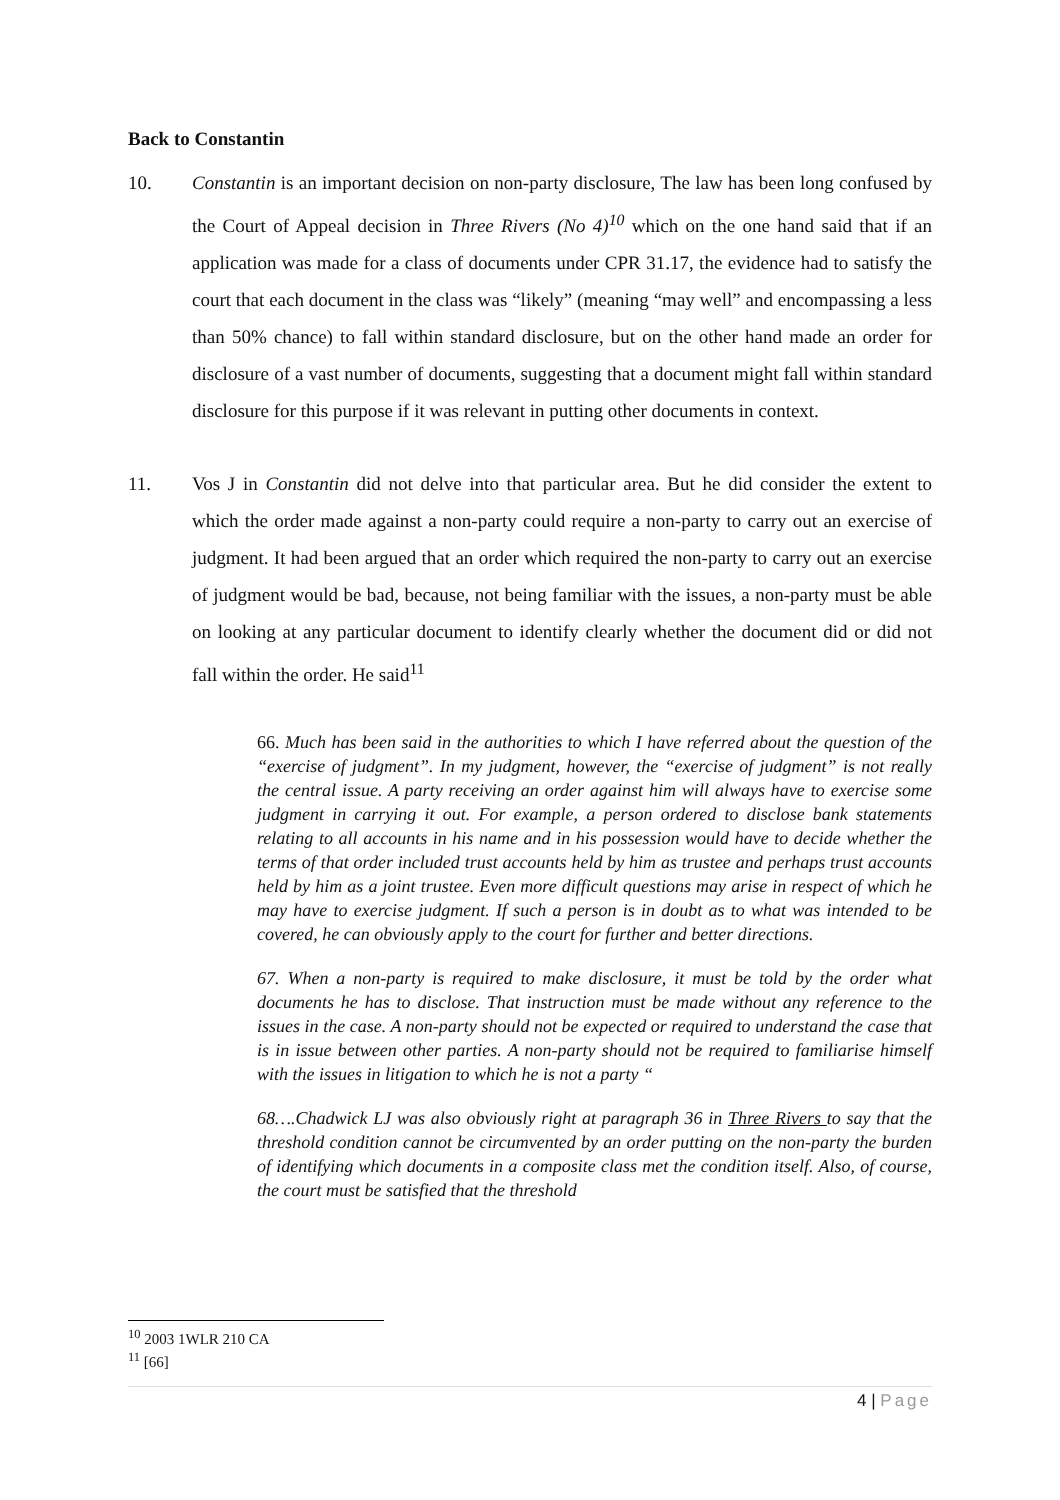Back to Constantin
10. Constantin is an important decision on non-party disclosure, The law has been long confused by the Court of Appeal decision in Three Rivers (No 4)<sup>10</sup> which on the one hand said that if an application was made for a class of documents under CPR 31.17, the evidence had to satisfy the court that each document in the class was “likely” (meaning “may well” and encompassing a less than 50% chance) to fall within standard disclosure, but on the other hand made an order for disclosure of a vast number of documents, suggesting that a document might fall within standard disclosure for this purpose if it was relevant in putting other documents in context.
11. Vos J in Constantin did not delve into that particular area. But he did consider the extent to which the order made against a non-party could require a non-party to carry out an exercise of judgment. It had been argued that an order which required the non-party to carry out an exercise of judgment would be bad, because, not being familiar with the issues, a non-party must be able on looking at any particular document to identify clearly whether the document did or did not fall within the order. He said<sup>11</sup>
66. Much has been said in the authorities to which I have referred about the question of the “exercise of judgment”. In my judgment, however, the “exercise of judgment” is not really the central issue. A party receiving an order against him will always have to exercise some judgment in carrying it out. For example, a person ordered to disclose bank statements relating to all accounts in his name and in his possession would have to decide whether the terms of that order included trust accounts held by him as trustee and perhaps trust accounts held by him as a joint trustee. Even more difficult questions may arise in respect of which he may have to exercise judgment. If such a person is in doubt as to what was intended to be covered, he can obviously apply to the court for further and better directions.
67. When a non-party is required to make disclosure, it must be told by the order what documents he has to disclose. That instruction must be made without any reference to the issues in the case. A non-party should not be expected or required to understand the case that is in issue between other parties. A non-party should not be required to familiarise himself with the issues in litigation to which he is not a party “
68….Chadwick LJ was also obviously right at paragraph 36 in Three Rivers to say that the threshold condition cannot be circumvented by an order putting on the non-party the burden of identifying which documents in a composite class met the condition itself. Also, of course, the court must be satisfied that the threshold
<sup>10</sup> 2003 1WLR 210 CA
<sup>11</sup> [66]
4 | Page